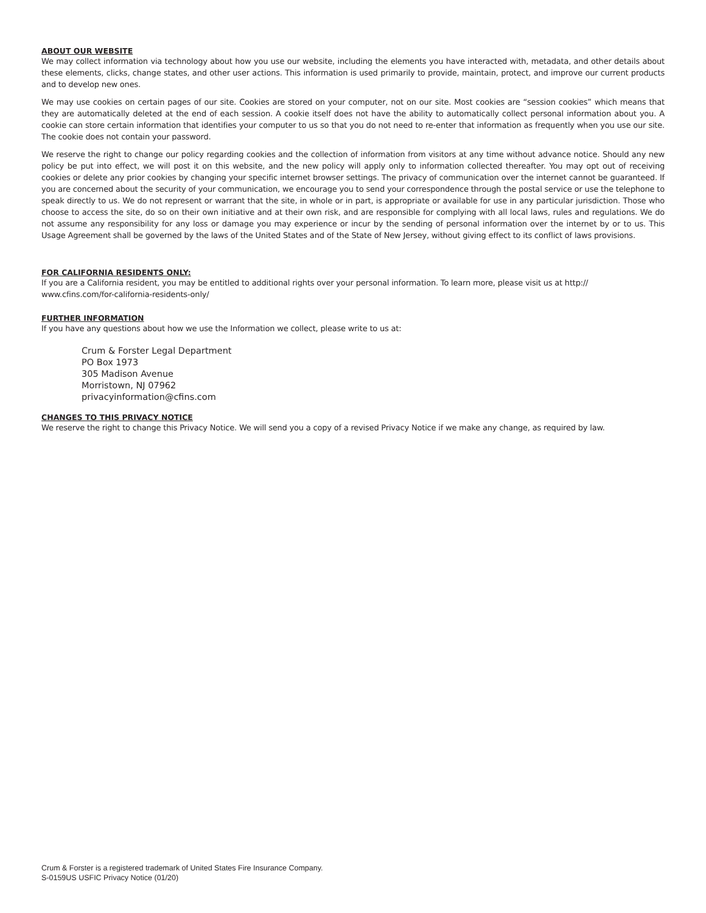ABOUT OUR WEBSITE
We may collect information via technology about how you use our website, including the elements you have interacted with, metadata, and other details about these elements, clicks, change states, and other user actions. This information is used primarily to provide, maintain, protect, and improve our current products and to develop new ones.
We may use cookies on certain pages of our site. Cookies are stored on your computer, not on our site. Most cookies are “session cookies” which means that they are automatically deleted at the end of each session. A cookie itself does not have the ability to automatically collect personal information about you. A cookie can store certain information that identifies your computer to us so that you do not need to re-enter that information as frequently when you use our site. The cookie does not contain your password.
We reserve the right to change our policy regarding cookies and the collection of information from visitors at any time without advance notice. Should any new policy be put into effect, we will post it on this website, and the new policy will apply only to information collected thereafter. You may opt out of receiving cookies or delete any prior cookies by changing your specific internet browser settings. The privacy of communication over the internet cannot be guaranteed. If you are concerned about the security of your communication, we encourage you to send your correspondence through the postal service or use the telephone to speak directly to us. We do not represent or warrant that the site, in whole or in part, is appropriate or available for use in any particular jurisdiction. Those who choose to access the site, do so on their own initiative and at their own risk, and are responsible for complying with all local laws, rules and regulations. We do not assume any responsibility for any loss or damage you may experience or incur by the sending of personal information over the internet by or to us. This Usage Agreement shall be governed by the laws of the United States and of the State of New Jersey, without giving effect to its conflict of laws provisions.
FOR CALIFORNIA RESIDENTS ONLY:
If you are a California resident, you may be entitled to additional rights over your personal information. To learn more, please visit us at http://
www.cfins.com/for-california-residents-only/
FURTHER INFORMATION
If you have any questions about how we use the Information we collect, please write to us at:
Crum & Forster Legal Department
PO Box 1973
305 Madison Avenue
Morristown, NJ 07962
privacyinformation@cfins.com
CHANGES TO THIS PRIVACY NOTICE
We reserve the right to change this Privacy Notice. We will send you a copy of a revised Privacy Notice if we make any change, as required by law.
Crum & Forster is a registered trademark of United States Fire Insurance Company.
S-0159US USFIC Privacy Notice (01/20)